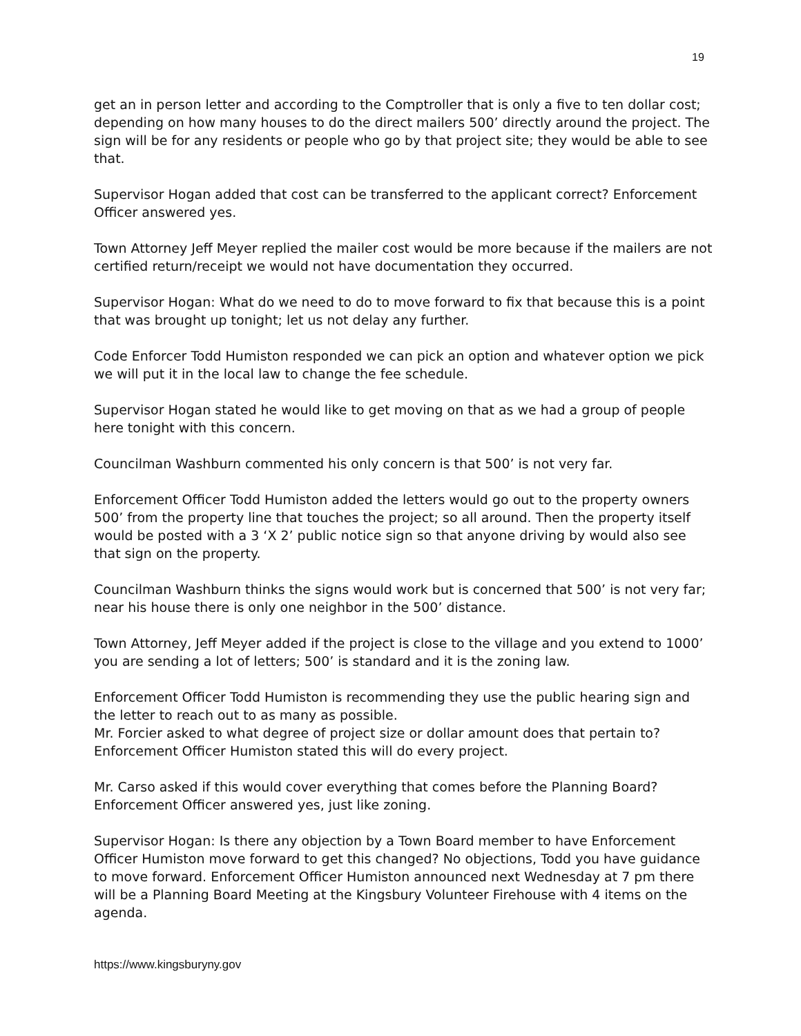19
get an in person letter and according to the Comptroller that is only a five to ten dollar cost; depending on how many houses to do the direct mailers 500’ directly around the project. The sign will be for any residents or people who go by that project site; they would be able to see that.
Supervisor Hogan added that cost can be transferred to the applicant correct? Enforcement Officer answered yes.
Town Attorney Jeff Meyer replied the mailer cost would be more because if the mailers are not certified return/receipt we would not have documentation they occurred.
Supervisor Hogan: What do we need to do to move forward to fix that because this is a point that was brought up tonight; let us not delay any further.
Code Enforcer Todd Humiston responded we can pick an option and whatever option we pick we will put it in the local law to change the fee schedule.
Supervisor Hogan stated he would like to get moving on that as we had a group of people here tonight with this concern.
Councilman Washburn commented his only concern is that 500’ is not very far.
Enforcement Officer Todd Humiston added the letters would go out to the property owners 500’ from the property line that touches the project; so all around. Then the property itself would be posted with a 3 ‘X 2’ public notice sign so that anyone driving by would also see that sign on the property.
Councilman Washburn thinks the signs would work but is concerned that 500’ is not very far; near his house there is only one neighbor in the 500’ distance.
Town Attorney, Jeff Meyer added if the project is close to the village and you extend to 1000’ you are sending a lot of letters; 500’ is standard and it is the zoning law.
Enforcement Officer Todd Humiston is recommending they use the public hearing sign and the letter to reach out to as many as possible.
Mr. Forcier asked to what degree of project size or dollar amount does that pertain to? Enforcement Officer Humiston stated this will do every project.
Mr. Carso asked if this would cover everything that comes before the Planning Board? Enforcement Officer answered yes, just like zoning.
Supervisor Hogan: Is there any objection by a Town Board member to have Enforcement Officer Humiston move forward to get this changed? No objections, Todd you have guidance to move forward. Enforcement Officer Humiston announced next Wednesday at 7 pm there will be a Planning Board Meeting at the Kingsbury Volunteer Firehouse with 4 items on the agenda.
https://www.kingsburyny.gov